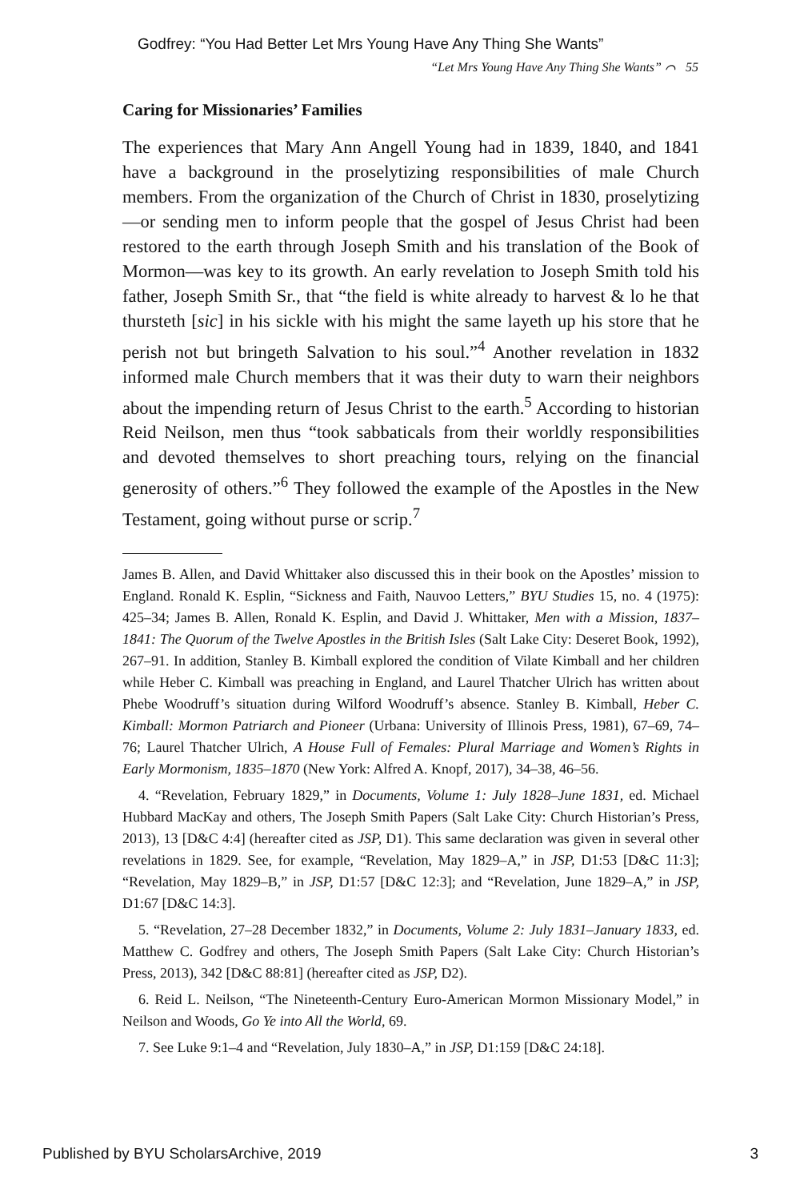Godfrey: “You Had Better Let Mrs Young Have Any Thing She Wants”
“Let Mrs Young Have Any Thing She Wants” ⌒ 55
Caring for Missionaries’ Families
The experiences that Mary Ann Angell Young had in 1839, 1840, and 1841 have a background in the proselytizing responsibilities of male Church members. From the organization of the Church of Christ in 1830, proselytizing—or sending men to inform people that the gospel of Jesus Christ had been restored to the earth through Joseph Smith and his translation of the Book of Mormon—was key to its growth. An early revelation to Joseph Smith told his father, Joseph Smith Sr., that “the field is white already to harvest & lo he that thursteth [sic] in his sickle with his might the same layeth up his store that he perish not but bringeth Salvation to his soul.”<sup>4</sup> Another revelation in 1832 informed male Church members that it was their duty to warn their neighbors about the impending return of Jesus Christ to the earth.<sup>5</sup> According to historian Reid Neilson, men thus “took sabbaticals from their worldly responsibilities and devoted themselves to short preaching tours, relying on the financial generosity of others.”<sup>6</sup> They followed the example of the Apostles in the New Testament, going without purse or scrip.<sup>7</sup>
James B. Allen, and David Whittaker also discussed this in their book on the Apostles’ mission to England. Ronald K. Esplin, “Sickness and Faith, Nauvoo Letters,” BYU Studies 15, no. 4 (1975): 425–34; James B. Allen, Ronald K. Esplin, and David J. Whittaker, Men with a Mission, 1837–1841: The Quorum of the Twelve Apostles in the British Isles (Salt Lake City: Deseret Book, 1992), 267–91. In addition, Stanley B. Kimball explored the condition of Vilate Kimball and her children while Heber C. Kimball was preaching in England, and Laurel Thatcher Ulrich has written about Phebe Woodruff’s situation during Wilford Woodruff’s absence. Stanley B. Kimball, Heber C. Kimball: Mormon Patriarch and Pioneer (Urbana: University of Illinois Press, 1981), 67–69, 74–76; Laurel Thatcher Ulrich, A House Full of Females: Plural Marriage and Women’s Rights in Early Mormonism, 1835–1870 (New York: Alfred A. Knopf, 2017), 34–38, 46–56.
4. “Revelation, February 1829,” in Documents, Volume 1: July 1828–June 1831, ed. Michael Hubbard MacKay and others, The Joseph Smith Papers (Salt Lake City: Church Historian’s Press, 2013), 13 [D&C 4:4] (hereafter cited as JSP, D1). This same declaration was given in several other revelations in 1829. See, for example, “Revelation, May 1829–A,” in JSP, D1:53 [D&C 11:3]; “Revelation, May 1829–B,” in JSP, D1:57 [D&C 12:3]; and “Revelation, June 1829–A,” in JSP, D1:67 [D&C 14:3].
5. “Revelation, 27–28 December 1832,” in Documents, Volume 2: July 1831–January 1833, ed. Matthew C. Godfrey and others, The Joseph Smith Papers (Salt Lake City: Church Historian’s Press, 2013), 342 [D&C 88:81] (hereafter cited as JSP, D2).
6. Reid L. Neilson, “The Nineteenth-Century Euro-American Mormon Missionary Model,” in Neilson and Woods, Go Ye into All the World, 69.
7. See Luke 9:1–4 and “Revelation, July 1830–A,” in JSP, D1:159 [D&C 24:18].
Published by BYU ScholarsArchive, 2019 3